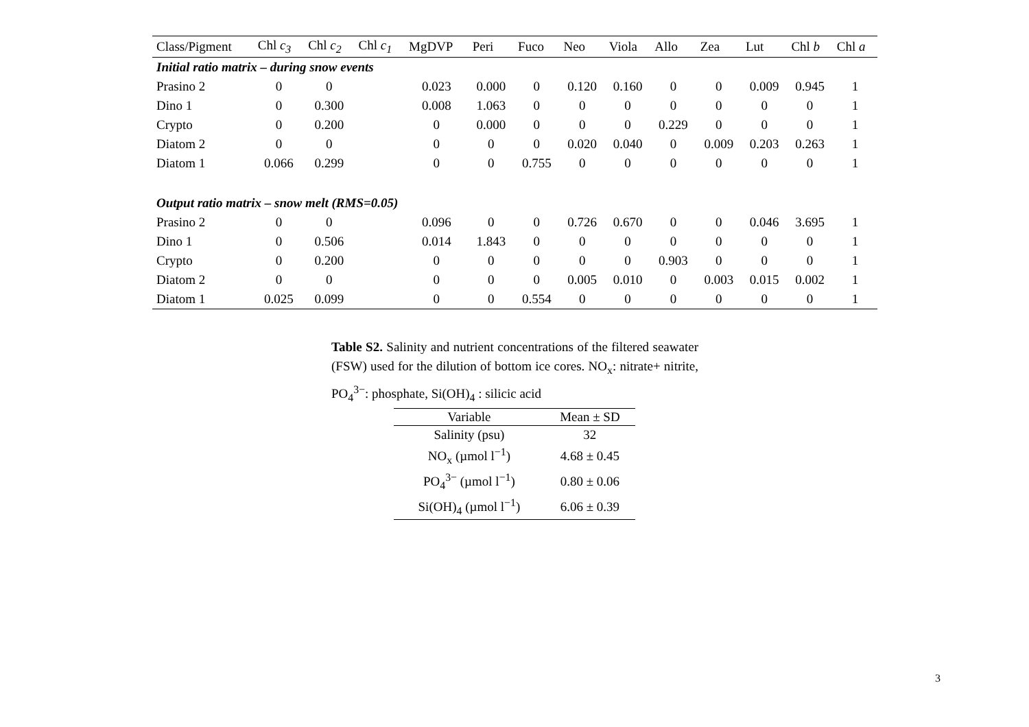| Class/Pigment | Chl c<sub>3</sub> | Chl c<sub>2</sub> | Chl c<sub>1</sub> | MgDVP | Peri | Fuco | Neo | Viola | Allo | Zea | Lut | Chl b | Chl a |
| --- | --- | --- | --- | --- | --- | --- | --- | --- | --- | --- | --- | --- | --- |
| Initial ratio matrix – during snow events | | | | | | | | | | | | | |
| Prasino 2 | 0 | 0 | | 0.023 | 0.000 | 0 | 0.120 | 0.160 | 0 | 0 | 0.009 | 0.945 | 1 |
| Dino 1 | 0 | 0.300 | | 0.008 | 1.063 | 0 | 0 | 0 | 0 | 0 | 0 | 0 | 1 |
| Crypto | 0 | 0.200 | | 0 | 0.000 | 0 | 0 | 0 | 0.229 | 0 | 0 | 0 | 1 |
| Diatom 2 | 0 | 0 | | 0 | 0 | 0 | 0.020 | 0.040 | 0 | 0.009 | 0.203 | 0.263 | 1 |
| Diatom 1 | 0.066 | 0.299 | | 0 | 0 | 0.755 | 0 | 0 | 0 | 0 | 0 | 0 | 1 |
| Output ratio matrix – snow melt (RMS=0.05) | | | | | | | | | | | | | |
| Prasino 2 | 0 | 0 | | 0.096 | 0 | 0 | 0.726 | 0.670 | 0 | 0 | 0.046 | 3.695 | 1 |
| Dino 1 | 0 | 0.506 | | 0.014 | 1.843 | 0 | 0 | 0 | 0 | 0 | 0 | 0 | 1 |
| Crypto | 0 | 0.200 | | 0 | 0 | 0 | 0 | 0 | 0.903 | 0 | 0 | 0 | 1 |
| Diatom 2 | 0 | 0 | | 0 | 0 | 0 | 0.005 | 0.010 | 0 | 0.003 | 0.015 | 0.002 | 1 |
| Diatom 1 | 0.025 | 0.099 | | 0 | 0 | 0.554 | 0 | 0 | 0 | 0 | 0 | 0 | 1 |
Table S2. Salinity and nutrient concentrations of the filtered seawater (FSW) used for the dilution of bottom ice cores. NO<sub>x</sub>: nitrate+ nitrite, PO<sub>4</sub><sup>3−</sup>: phosphate, Si(OH)<sub>4</sub> : silicic acid
| Variable | Mean ± SD |
| --- | --- |
| Salinity (psu) | 32 |
| NO<sub>x</sub> (µmol l<sup>−1</sup>) | 4.68 ± 0.45 |
| PO<sub>4</sub><sup>3−</sup> (µmol l<sup>−1</sup>) | 0.80 ± 0.06 |
| Si(OH)<sub>4</sub> (µmol l<sup>−1</sup>) | 6.06 ± 0.39 |
3